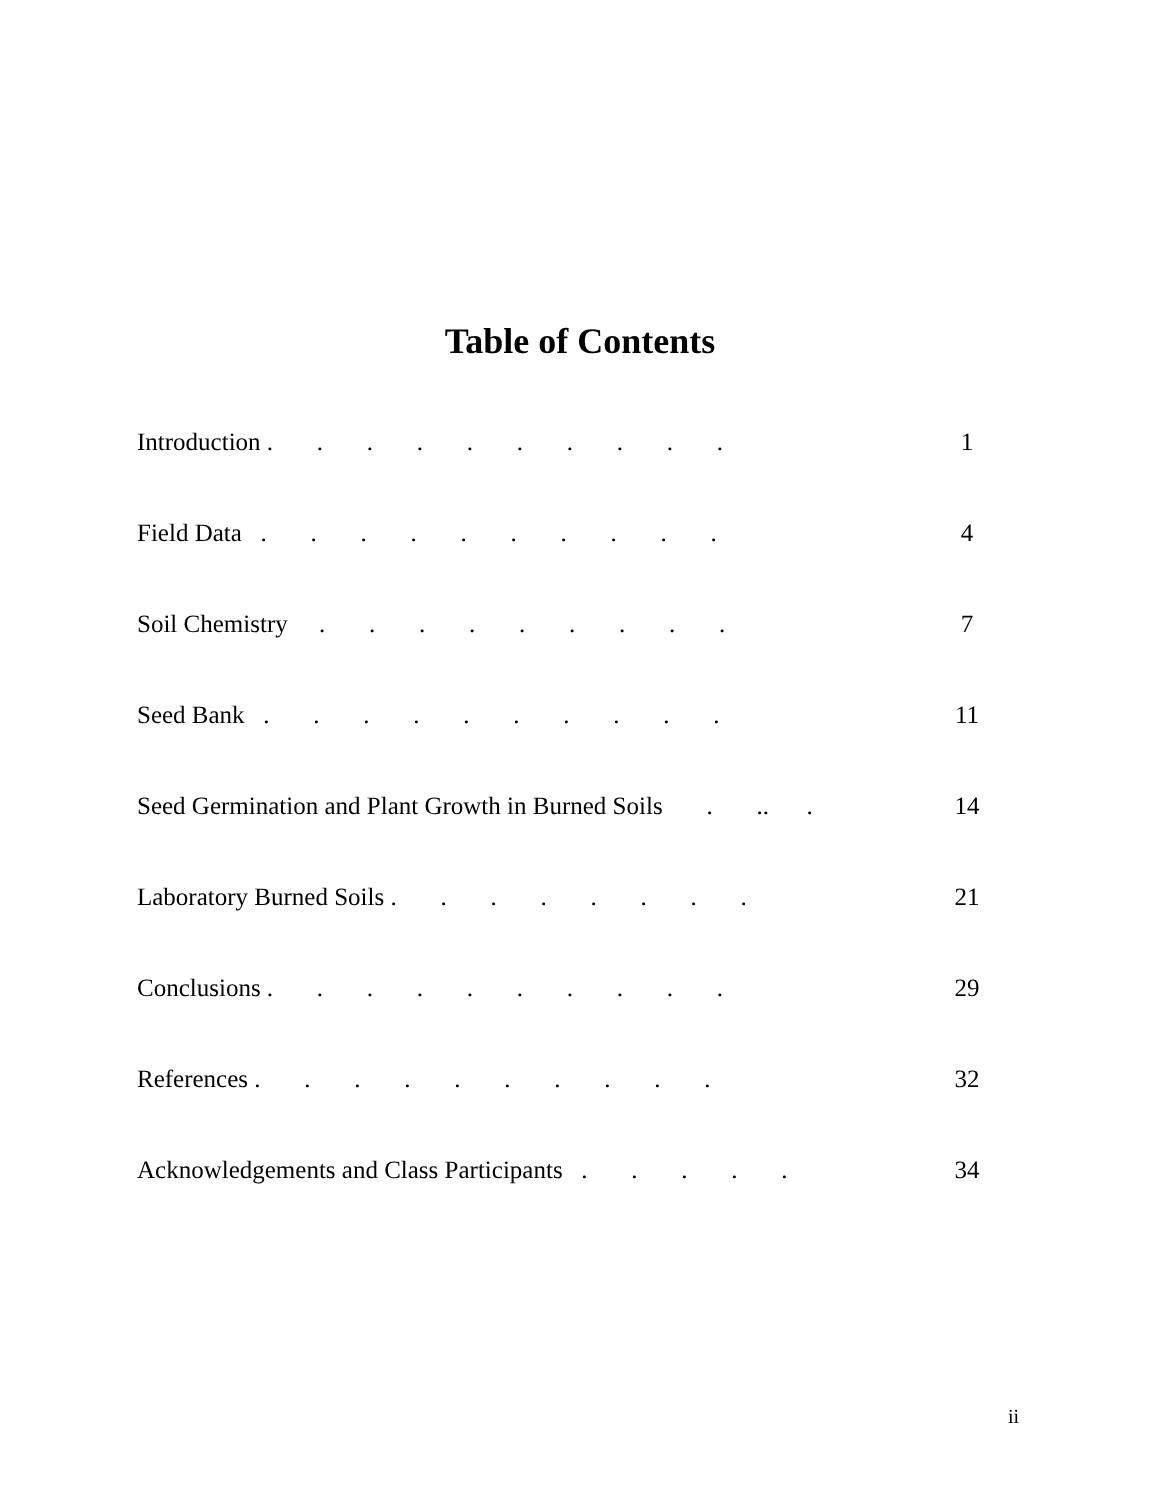Table of Contents
Introduction . . . . . . . . . . 1
Field Data . . . . . . . . . . 4
Soil Chemistry . . . . . . . . . 7
Seed Bank . . . . . . . . . . 11
Seed Germination and Plant Growth in Burned Soils . .. . 14
Laboratory Burned Soils . . . . . . . . 21
Conclusions . . . . . . . . . . 29
References . . . . . . . . . . 32
Acknowledgements and Class Participants . . . . . 34
ii